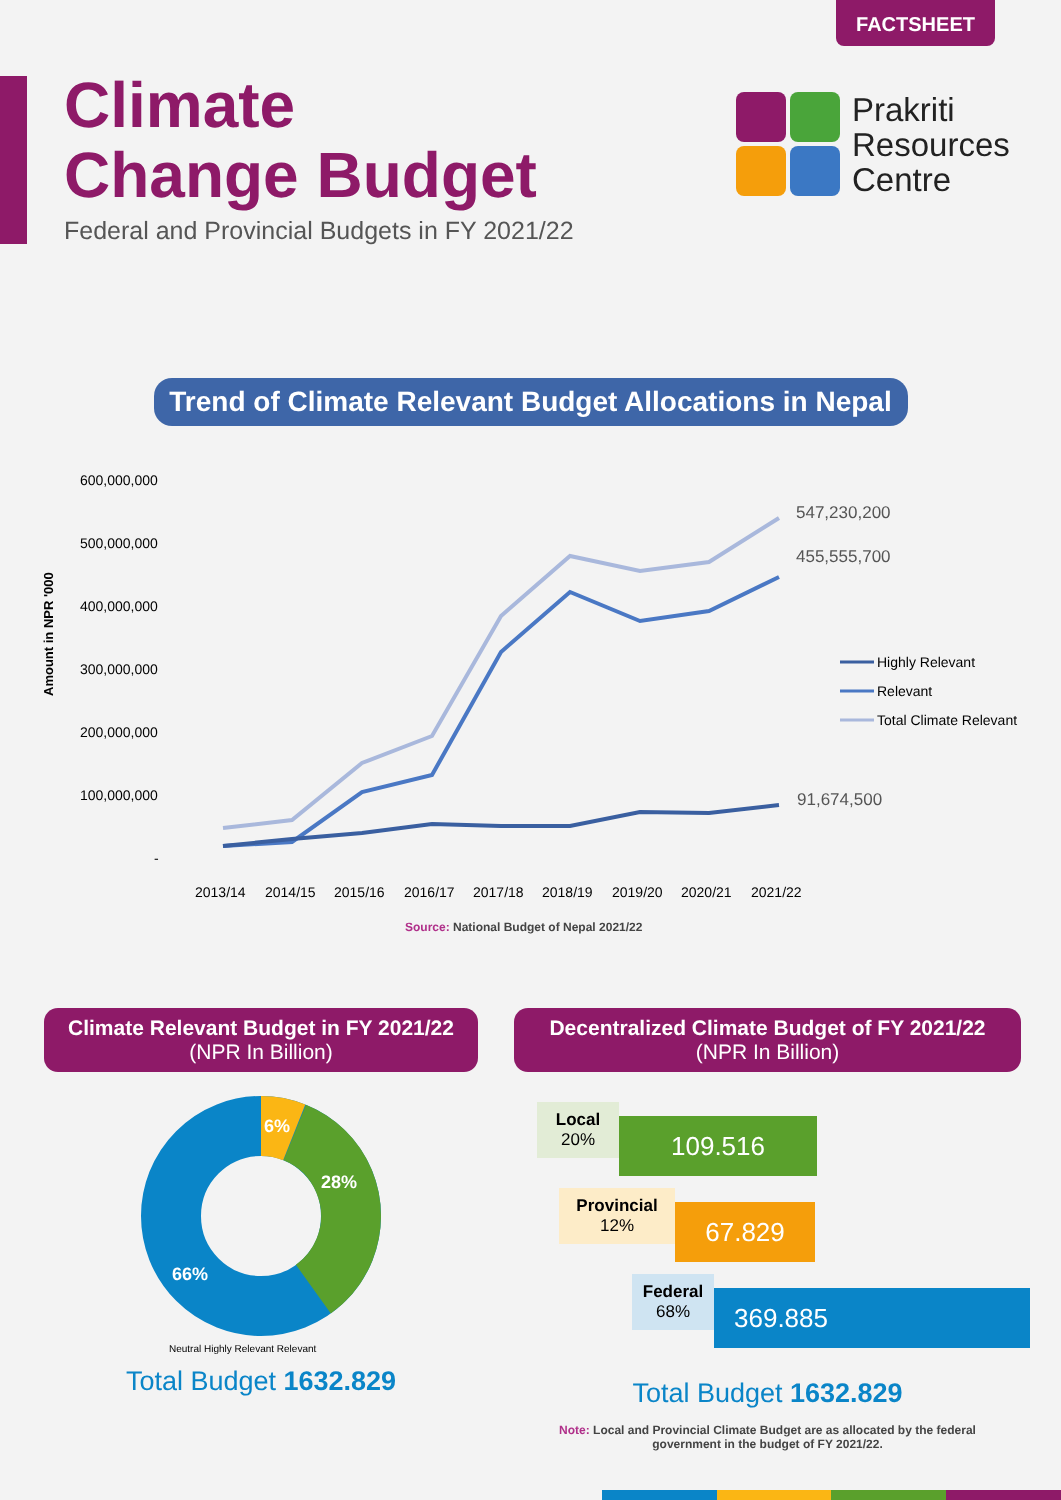FACTSHEET
Climate
Change Budget
Federal and Provincial Budgets in FY 2021/22
Prakriti
Resources
Centre
Trend of Climate Relevant Budget Allocations in Nepal
600,000,000
500,000,000
400,000,000
300,000,000
200,000,000
100,000,000
-
Amount in NPR '000
547,230,200
455,555,700
91,674,500
Highly Relevant
Relevant
Total Climate Relevant
2013/14
2014/15
2015/16
2016/17
2017/18
2018/19
2019/20
2020/21
2021/22
Source: National Budget of Nepal 2021/22
Climate Relevant Budget in FY 2021/22
(NPR In Billion)
6%
28%
66%
Neutral Highly Relevant Relevant
Total Budget 1632.829
Decentralized Climate Budget of FY 2021/22
(NPR In Billion)
Local
20%
109.516
Provincial
12%
67.829
Federal
68%
369.885
Total Budget 1632.829
Note: Local and Provincial Climate Budget are as allocated by the federal
government in the budget of FY 2021/22.